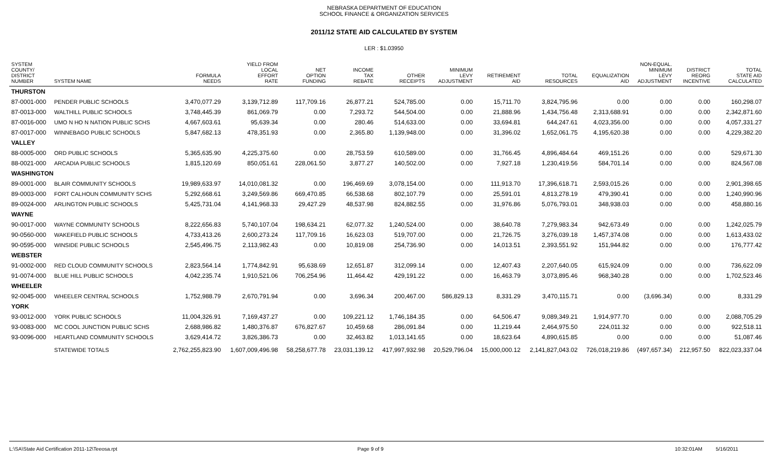NEBRASKA DEPARTMENT OF EDUCATION
SCHOOL FINANCE & ORGANIZATION SERVICES
2011/12 STATE AID CALCULATED BY SYSTEM
LER : $1.03950
| SYSTEM COUNTY/ DISTRICT NUMBER | SYSTEM NAME | FORMULA NEEDS | YIELD FROM LOCAL EFFORT RATE | NET OPTION FUNDING | INCOME TAX REBATE | OTHER RECEIPTS | MINIMUM LEVY ADJUSTMENT | RETIREMENT AID | TOTAL RESOURCES | EQUALIZATION AID | NON-EQUAL. MINIMUM LEVY ADJUSTMENT | DISTRICT REORG INCENTIVE | TOTAL STATE AID CALCULATED |
| --- | --- | --- | --- | --- | --- | --- | --- | --- | --- | --- | --- | --- | --- |
| THURSTON | | | | | | | | | | | | | |
| 87-0001-000 | PENDER PUBLIC SCHOOLS | 3,470,077.29 | 3,139,712.89 | 117,709.16 | 26,877.21 | 524,785.00 | 0.00 | 15,711.70 | 3,824,795.96 | 0.00 | 0.00 | 0.00 | 160,298.07 |
| 87-0013-000 | WALTHILL PUBLIC SCHOOLS | 3,748,445.39 | 861,069.79 | 0.00 | 7,293.72 | 544,504.00 | 0.00 | 21,888.96 | 1,434,756.48 | 2,313,688.91 | 0.00 | 0.00 | 2,342,871.60 |
| 87-0016-000 | UMO N HO N NATION PUBLIC SCHS | 4,667,603.61 | 95,639.34 | 0.00 | 280.46 | 514,633.00 | 0.00 | 33,694.81 | 644,247.61 | 4,023,356.00 | 0.00 | 0.00 | 4,057,331.27 |
| 87-0017-000 | WINNEBAGO PUBLIC SCHOOLS | 5,847,682.13 | 478,351.93 | 0.00 | 2,365.80 | 1,139,948.00 | 0.00 | 31,396.02 | 1,652,061.75 | 4,195,620.38 | 0.00 | 0.00 | 4,229,382.20 |
| VALLEY | | | | | | | | | | | | | |
| 88-0005-000 | ORD PUBLIC SCHOOLS | 5,365,635.90 | 4,225,375.60 | 0.00 | 28,753.59 | 610,589.00 | 0.00 | 31,766.45 | 4,896,484.64 | 469,151.26 | 0.00 | 0.00 | 529,671.30 |
| 88-0021-000 | ARCADIA PUBLIC SCHOOLS | 1,815,120.69 | 850,051.61 | 228,061.50 | 3,877.27 | 140,502.00 | 0.00 | 7,927.18 | 1,230,419.56 | 584,701.14 | 0.00 | 0.00 | 824,567.08 |
| WASHINGTON | | | | | | | | | | | | | |
| 89-0001-000 | BLAIR COMMUNITY SCHOOLS | 19,989,633.97 | 14,010,081.32 | 0.00 | 196,469.69 | 3,078,154.00 | 0.00 | 111,913.70 | 17,396,618.71 | 2,593,015.26 | 0.00 | 0.00 | 2,901,398.65 |
| 89-0003-000 | FORT CALHOUN COMMUNITY SCHS | 5,292,668.61 | 3,249,569.86 | 669,470.85 | 66,538.68 | 802,107.79 | 0.00 | 25,591.01 | 4,813,278.19 | 479,390.41 | 0.00 | 0.00 | 1,240,990.96 |
| 89-0024-000 | ARLINGTON PUBLIC SCHOOLS | 5,425,731.04 | 4,141,968.33 | 29,427.29 | 48,537.98 | 824,882.55 | 0.00 | 31,976.86 | 5,076,793.01 | 348,938.03 | 0.00 | 0.00 | 458,880.16 |
| WAYNE | | | | | | | | | | | | | |
| 90-0017-000 | WAYNE COMMUNITY SCHOOLS | 8,222,656.83 | 5,740,107.04 | 198,634.21 | 62,077.32 | 1,240,524.00 | 0.00 | 38,640.78 | 7,279,983.34 | 942,673.49 | 0.00 | 0.00 | 1,242,025.79 |
| 90-0560-000 | WAKEFIELD PUBLIC SCHOOLS | 4,733,413.26 | 2,600,273.24 | 117,709.16 | 16,623.03 | 519,707.00 | 0.00 | 21,726.75 | 3,276,039.18 | 1,457,374.08 | 0.00 | 0.00 | 1,613,433.02 |
| 90-0595-000 | WINSIDE PUBLIC SCHOOLS | 2,545,496.75 | 2,113,982.43 | 0.00 | 10,819.08 | 254,736.90 | 0.00 | 14,013.51 | 2,393,551.92 | 151,944.82 | 0.00 | 0.00 | 176,777.42 |
| WEBSTER | | | | | | | | | | | | | |
| 91-0002-000 | RED CLOUD COMMUNITY SCHOOLS | 2,823,564.14 | 1,774,842.91 | 95,638.69 | 12,651.87 | 312,099.14 | 0.00 | 12,407.43 | 2,207,640.05 | 615,924.09 | 0.00 | 0.00 | 736,622.09 |
| 91-0074-000 | BLUE HILL PUBLIC SCHOOLS | 4,042,235.74 | 1,910,521.06 | 706,254.96 | 11,464.42 | 429,191.22 | 0.00 | 16,463.79 | 3,073,895.46 | 968,340.28 | 0.00 | 0.00 | 1,702,523.46 |
| WHEELER | | | | | | | | | | | | | |
| 92-0045-000 | WHEELER CENTRAL SCHOOLS | 1,752,988.79 | 2,670,791.94 | 0.00 | 3,696.34 | 200,467.00 | 586,829.13 | 8,331.29 | 3,470,115.71 | 0.00 | (3,696.34) | 0.00 | 8,331.29 |
| YORK | | | | | | | | | | | | | |
| 93-0012-000 | YORK PUBLIC SCHOOLS | 11,004,326.91 | 7,169,437.27 | 0.00 | 109,221.12 | 1,746,184.35 | 0.00 | 64,506.47 | 9,089,349.21 | 1,914,977.70 | 0.00 | 0.00 | 2,088,705.29 |
| 93-0083-000 | MC COOL JUNCTION PUBLIC SCHS | 2,688,986.82 | 1,480,376.87 | 676,827.67 | 10,459.68 | 286,091.84 | 0.00 | 11,219.44 | 2,464,975.50 | 224,011.32 | 0.00 | 0.00 | 922,518.11 |
| 93-0096-000 | HEARTLAND COMMUNITY SCHOOLS | 3,629,414.72 | 3,826,386.73 | 0.00 | 32,463.82 | 1,013,141.65 | 0.00 | 18,623.64 | 4,890,615.85 | 0.00 | 0.00 | 0.00 | 51,087.46 |
| | STATEWIDE TOTALS | 2,762,255,823.90 | 1,607,009,496.98 | 58,258,677.78 | 23,031,139.12 | 417,997,932.98 | 20,529,796.04 | 15,000,000.12 | 2,141,827,043.02 | 726,018,219.86 | (497,657.34) | 212,957.50 | 822,023,337.04 |
L:\SA\State Aid Certification 2011-12\Teeosa.rpt Page 9 of 9 10:32:01AM 5/16/2011